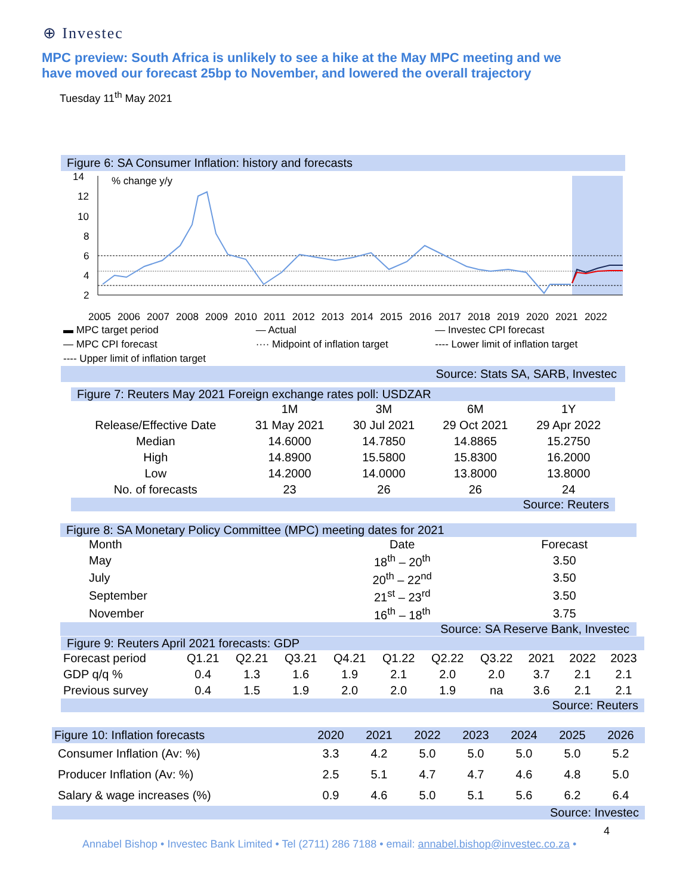⊕ Investec
MPC preview: South Africa is unlikely to see a hike at the May MPC meeting and we have moved our forecast 25bp to November, and lowered the overall trajectory
Tuesday 11<sup>th</sup> May 2021
Figure 6: SA Consumer Inflation: history and forecasts
14
12
10
8
6
4
2
% change y/y
2005 2006 2007 2008 2009 2010 2011 2012 2013 2014 2015 2016 2017 2018 2019 2020 2021 2022
| ▬ MPC target period | — Actual | — Investec CPI forecast |
| — MPC CPI forecast | ···· Midpoint of inflation target | ---- Lower limit of inflation target |
| ---- Upper limit of inflation target | | |
Source: Stats SA, SARB, Investec
Figure 7: Reuters May 2021 Foreign exchange rates poll: USDZAR
| | 1M | 3M | 6M | 1Y |
| Release/Effective Date | 31 May 2021 | 30 Jul 2021 | 29 Oct 2021 | 29 Apr 2022 |
| Median | 14.6000 | 14.7850 | 14.8865 | 15.2750 |
| High | 14.8900 | 15.5800 | 15.8300 | 16.2000 |
| Low | 14.2000 | 14.0000 | 13.8000 | 13.8000 |
| No. of forecasts | 23 | 26 | 26 | 24 |
Source: Reuters
Figure 8: SA Monetary Policy Committee (MPC) meeting dates for 2021
| Month | Date | Forecast |
| May | 18<sup>th</sup> – 20<sup>th</sup> | 3.50 |
| July | 20<sup>th</sup> – 22<sup>nd</sup> | 3.50 |
| September | 21<sup>st</sup> – 23<sup>rd</sup> | 3.50 |
| November | 16<sup>th</sup> – 18<sup>th</sup> | 3.75 |
Source: SA Reserve Bank, Investec
Figure 9: Reuters April 2021 forecasts: GDP
| Forecast period | Q1.21 | Q2.21 | Q3.21 | Q4.21 | Q1.22 | Q2.22 | Q3.22 | 2021 | 2022 | 2023 |
| GDP q/q % | 0.4 | 1.3 | 1.6 | 1.9 | 2.1 | 2.0 | 2.0 | 3.7 | 2.1 | 2.1 |
| Previous survey | 0.4 | 1.5 | 1.9 | 2.0 | 2.0 | 1.9 | na | 3.6 | 2.1 | 2.1 |
Source: Reuters
| Figure 10: Inflation forecasts | 2020 | 2021 | 2022 | 2023 | 2024 | 2025 | 2026 |
| Consumer Inflation (Av: %) | 3.3 | 4.2 | 5.0 | 5.0 | 5.0 | 5.0 | 5.2 |
| Producer Inflation (Av: %) | 2.5 | 5.1 | 4.7 | 4.7 | 4.6 | 4.8 | 5.0 |
| Salary & wage increases (%) | 0.9 | 4.6 | 5.0 | 5.1 | 5.6 | 6.2 | 6.4 |
Source: Investec
4
Annabel Bishop • Investec Bank Limited • Tel (2711) 286 7188 • email: annabel.bishop@investec.co.za •